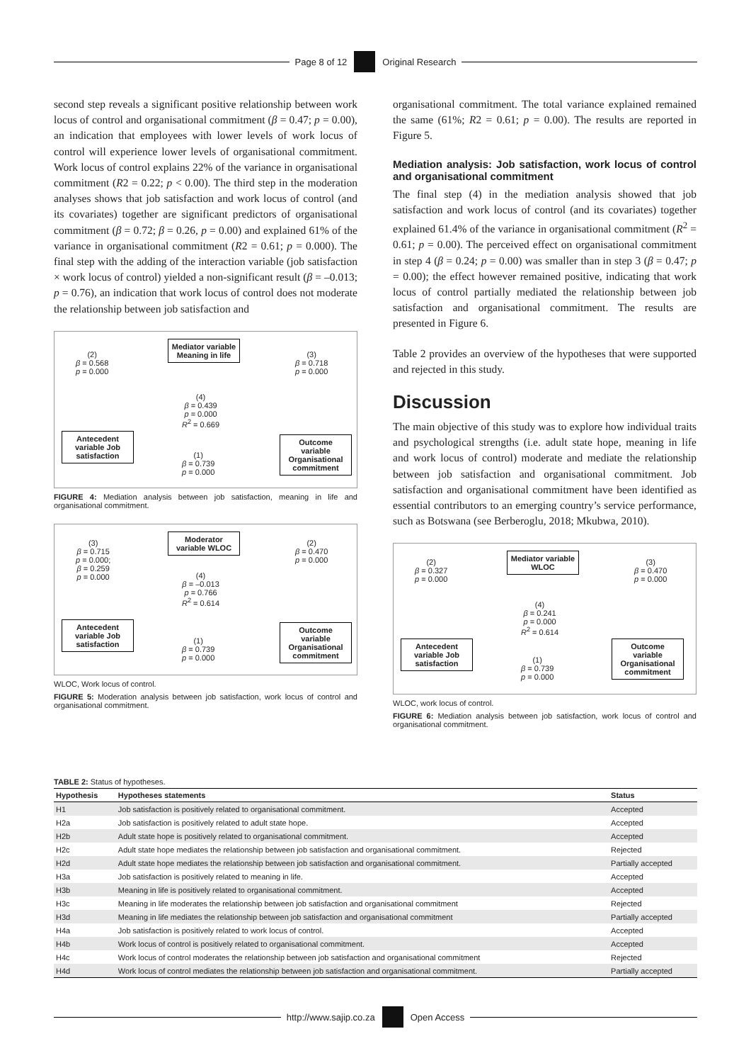Page 8 of 12 Original Research
second step reveals a significant positive relationship between work locus of control and organisational commitment (β = 0.47; p = 0.00), an indication that employees with lower levels of work locus of control will experience lower levels of organisational commitment. Work locus of control explains 22% of the variance in organisational commitment (R2 = 0.22; p < 0.00). The third step in the moderation analyses shows that job satisfaction and work locus of control (and its covariates) together are significant predictors of organisational commitment (β = 0.72; β = 0.26, p = 0.00) and explained 61% of the variance in organisational commitment (R2 = 0.61; p = 0.000). The final step with the adding of the interaction variable (job satisfaction × work locus of control) yielded a non-significant result (β = –0.013; p = 0.76), an indication that work locus of control does not moderate the relationship between job satisfaction and
Mediator variable Meaning in life
(2)
β = 0.568
p = 0.000
(3)
β = 0.718
p = 0.000
(4)
β = 0.439
p = 0.000
R<sup>2</sup> = 0.669
Antecedent variable Job satisfaction
(1)
β = 0.739
p = 0.000
Outcome variable Organisational commitment
FIGURE 4: Mediation analysis between job satisfaction, meaning in life and organisational commitment.
Moderator variable WLOC
(3)
β = 0.715
p = 0.000;
β = 0.259
p = 0.000
(2)
β = 0.470
p = 0.000
(4)
β = –0.013
p = 0.766
R<sup>2</sup> = 0.614
Antecedent variable Job satisfaction
(1)
β = 0.739
p = 0.000
Outcome variable Organisational commitment
WLOC, Work locus of control.
FIGURE 5: Moderation analysis between job satisfaction, work locus of control and organisational commitment.
organisational commitment. The total variance explained remained the same (61%; R2 = 0.61; p = 0.00). The results are reported in Figure 5.
Mediation analysis: Job satisfaction, work locus of control and organisational commitment
The final step (4) in the mediation analysis showed that job satisfaction and work locus of control (and its covariates) together explained 61.4% of the variance in organisational commitment (R<sup>2</sup> = 0.61; p = 0.00). The perceived effect on organisational commitment in step 4 (β = 0.24; p = 0.00) was smaller than in step 3 (β = 0.47; p = 0.00); the effect however remained positive, indicating that work locus of control partially mediated the relationship between job satisfaction and organisational commitment. The results are presented in Figure 6.
Table 2 provides an overview of the hypotheses that were supported and rejected in this study.
Discussion
The main objective of this study was to explore how individual traits and psychological strengths (i.e. adult state hope, meaning in life and work locus of control) moderate and mediate the relationship between job satisfaction and organisational commitment. Job satisfaction and organisational commitment have been identified as essential contributors to an emerging country’s service performance, such as Botswana (see Berberoglu, 2018; Mkubwa, 2010).
Mediator variable WLOC
(2)
β = 0.327
p = 0.000
(3)
β = 0.470
p = 0.000
(4)
β = 0.241
p = 0.000
R<sup>2</sup> = 0.614
Antecedent variable Job satisfaction
(1)
β = 0.739
p = 0.000
Outcome variable Organisational commitment
WLOC, work locus of control.
FIGURE 6: Mediation analysis between job satisfaction, work locus of control and organisational commitment.
TABLE 2: Status of hypotheses.
| Hypothesis | Hypotheses statements | Status |
| --- | --- | --- |
| H1 | Job satisfaction is positively related to organisational commitment. | Accepted |
| H2a | Job satisfaction is positively related to adult state hope. | Accepted |
| H2b | Adult state hope is positively related to organisational commitment. | Accepted |
| H2c | Adult state hope mediates the relationship between job satisfaction and organisational commitment. | Rejected |
| H2d | Adult state hope mediates the relationship between job satisfaction and organisational commitment. | Partially accepted |
| H3a | Job satisfaction is positively related to meaning in life. | Accepted |
| H3b | Meaning in life is positively related to organisational commitment. | Accepted |
| H3c | Meaning in life moderates the relationship between job satisfaction and organisational commitment | Rejected |
| H3d | Meaning in life mediates the relationship between job satisfaction and organisational commitment | Partially accepted |
| H4a | Job satisfaction is positively related to work locus of control. | Accepted |
| H4b | Work locus of control is positively related to organisational commitment. | Accepted |
| H4c | Work locus of control moderates the relationship between job satisfaction and organisational commitment | Rejected |
| H4d | Work locus of control mediates the relationship between job satisfaction and organisational commitment. | Partially accepted |
http://www.sajip.co.za Open Access